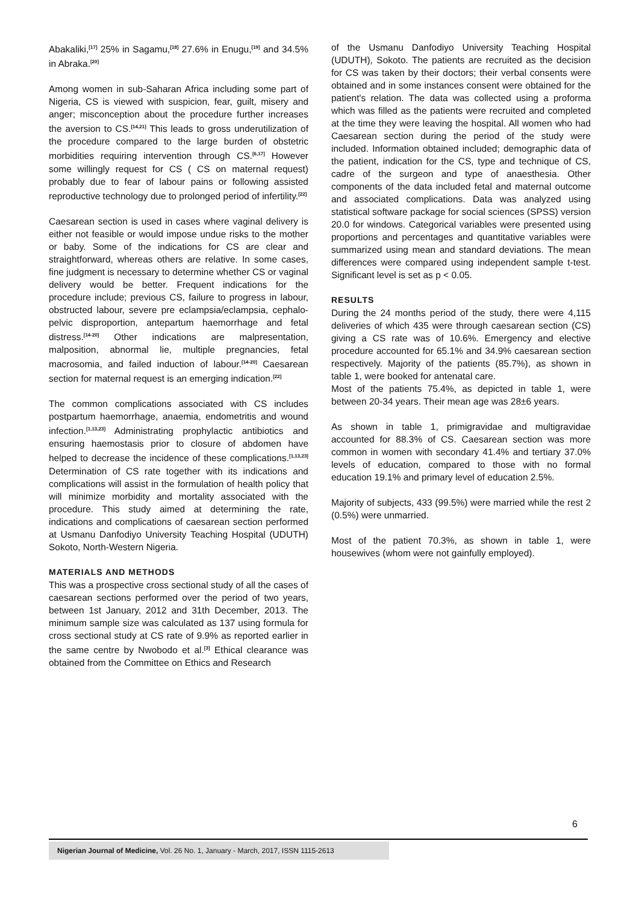Abakaliki,<sup>[17]</sup> 25% in Sagamu,<sup>[18]</sup> 27.6% in Enugu,<sup>[19]</sup> and 34.5% in Abraka.<sup>[20]</sup>
Among women in sub-Saharan Africa including some part of Nigeria, CS is viewed with suspicion, fear, guilt, misery and anger; misconception about the procedure further increases the aversion to CS.<sup>[14,21]</sup> This leads to gross underutilization of the procedure compared to the large burden of obstetric morbidities requiring intervention through CS.<sup>[6,17]</sup> However some willingly request for CS ( CS on maternal request) probably due to fear of labour pains or following assisted reproductive technology due to prolonged period of infertility.<sup>[22]</sup>
Caesarean section is used in cases where vaginal delivery is either not feasible or would impose undue risks to the mother or baby. Some of the indications for CS are clear and straightforward, whereas others are relative. In some cases, fine judgment is necessary to determine whether CS or vaginal delivery would be better. Frequent indications for the procedure include; previous CS, failure to progress in labour, obstructed labour, severe pre eclampsia/eclampsia, cephalo-pelvic disproportion, antepartum haemorrhage and fetal distress.<sup>[14-20]</sup> Other indications are malpresentation, malposition, abnormal lie, multiple pregnancies, fetal macrosomia, and failed induction of labour.<sup>[14-20]</sup> Caesarean section for maternal request is an emerging indication.<sup>[22]</sup>
The common complications associated with CS includes postpartum haemorrhage, anaemia, endometritis and wound infection.<sup>[1,13,23]</sup> Administrating prophylactic antibiotics and ensuring haemostasis prior to closure of abdomen have helped to decrease the incidence of these complications.<sup>[1,13,23]</sup> Determination of CS rate together with its indications and complications will assist in the formulation of health policy that will minimize morbidity and mortality associated with the procedure. This study aimed at determining the rate, indications and complications of caesarean section performed at Usmanu Danfodiyo University Teaching Hospital (UDUTH) Sokoto, North-Western Nigeria.
MATERIALS AND METHODS
This was a prospective cross sectional study of all the cases of caesarean sections performed over the period of two years, between 1st January, 2012 and 31th December, 2013. The minimum sample size was calculated as 137 using formula for cross sectional study at CS rate of 9.9% as reported earlier in the same centre by Nwobodo et al.<sup>[3]</sup> Ethical clearance was obtained from the Committee on Ethics and Research
of the Usmanu Danfodiyo University Teaching Hospital (UDUTH), Sokoto. The patients are recruited as the decision for CS was taken by their doctors; their verbal consents were obtained and in some instances consent were obtained for the patient's relation. The data was collected using a proforma which was filled as the patients were recruited and completed at the time they were leaving the hospital. All women who had Caesarean section during the period of the study were included. Information obtained included; demographic data of the patient, indication for the CS, type and technique of CS, cadre of the surgeon and type of anaesthesia. Other components of the data included fetal and maternal outcome and associated complications. Data was analyzed using statistical software package for social sciences (SPSS) version 20.0 for windows. Categorical variables were presented using proportions and percentages and quantitative variables were summarized using mean and standard deviations. The mean differences were compared using independent sample t-test. Significant level is set as p < 0.05.
RESULTS
During the 24 months period of the study, there were 4,115 deliveries of which 435 were through caesarean section (CS) giving a CS rate was of 10.6%. Emergency and elective procedure accounted for 65.1% and 34.9% caesarean section respectively. Majority of the patients (85.7%), as shown in table 1, were booked for antenatal care.
Most of the patients 75.4%, as depicted in table 1, were between 20-34 years. Their mean age was 28±6 years.
As shown in table 1, primigravidae and multigravidae accounted for 88.3% of CS. Caesarean section was more common in women with secondary 41.4% and tertiary 37.0% levels of education, compared to those with no formal education 19.1% and primary level of education 2.5%.
Majority of subjects, 433 (99.5%) were married while the rest 2 (0.5%) were unmarried.
Most of the patient 70.3%, as shown in table 1, were housewives (whom were not gainfully employed).
6
Nigerian Journal of Medicine, Vol. 26 No. 1, January - March, 2017, ISSN 1115-2613